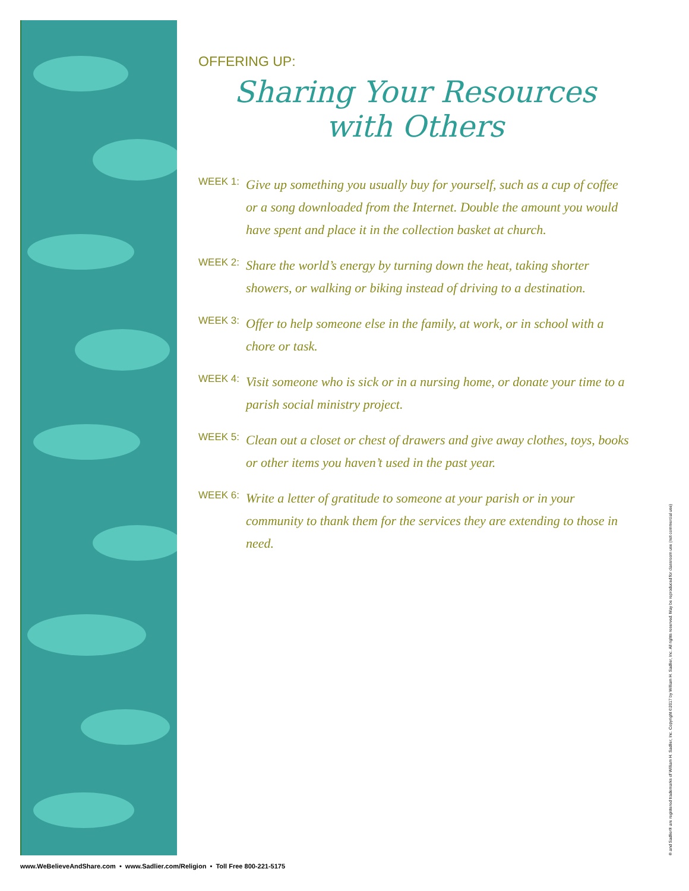OFFERING UP:
Sharing Your Resources
with Others
WEEK 1:
Give up something you usually buy for yourself, such as a cup of coffee or a song downloaded from the Internet. Double the amount you would have spent and place it in the collection basket at church.
WEEK 2:
Share the world’s energy by turning down the heat, taking shorter showers, or walking or biking instead of driving to a destination.
WEEK 3:
Offer to help someone else in the family, at work, or in school with a chore or task.
WEEK 4:
Visit someone who is sick or in a nursing home, or donate your time to a parish social ministry project.
WEEK 5:
Clean out a closet or chest of drawers and give away clothes, toys, books or other items you haven’t used in the past year.
WEEK 6:
Write a letter of gratitude to someone at your parish or in your community to thank them for the services they are extending to those in need.
® and Sadlier® are registered trademarks of William H. Sadlier, Inc. Copyright ©2017 by William H. Sadlier, Inc. All rights reserved. May be reproduced for classroom use (not commercial use)
www.WeBelieveAndShare.com • www.Sadlier.com/Religion • Toll Free 800-221-5175